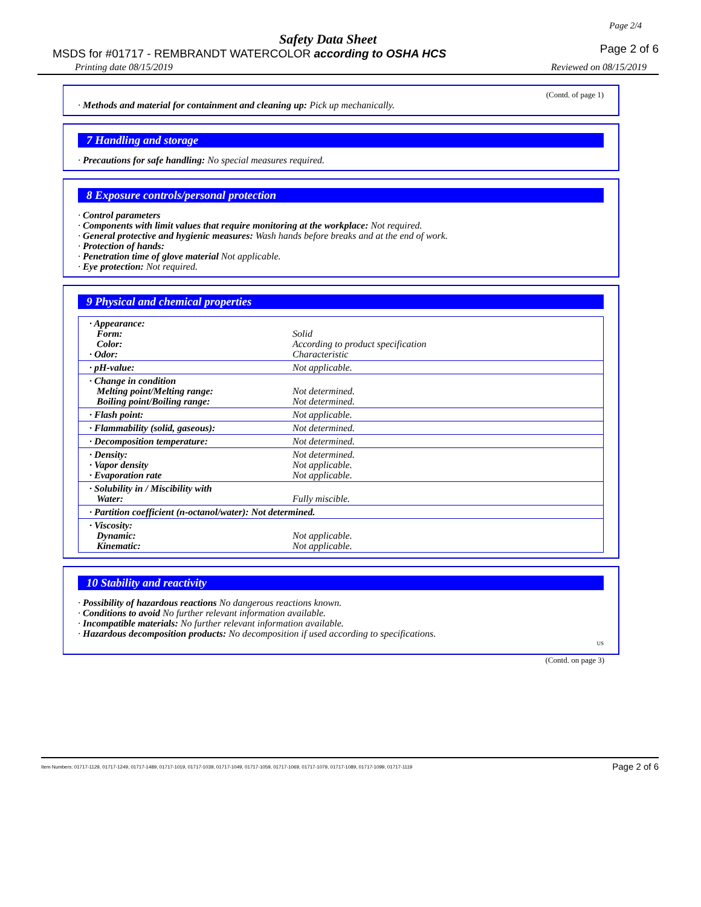Page 2/4
Safety Data Sheet
MSDS for #01717 - REMBRANDT WATERCOLOR according to OSHA HCS
Page 2 of 6
Printing date 08/15/2019 Reviewed on 08/15/2019
(Contd. of page 1)
· Methods and material for containment and cleaning up: Pick up mechanically.
7 Handling and storage
· Precautions for safe handling: No special measures required.
8 Exposure controls/personal protection
· Control parameters
· Components with limit values that require monitoring at the workplace: Not required.
· General protective and hygienic measures: Wash hands before breaks and at the end of work.
· Protection of hands:
· Penetration time of glove material Not applicable.
· Eye protection: Not required.
9 Physical and chemical properties
| · Appearance: Form: Color: · Odor: | Solid According to product specification Characteristic |
| · pH-value: | Not applicable. |
| · Change in condition Melting point/Melting range: Boiling point/Boiling range: | Not determined. Not determined. |
| · Flash point: | Not applicable. |
| · Flammability (solid, gaseous): | Not determined. |
| · Decomposition temperature: | Not determined. |
| · Density: · Vapor density · Evaporation rate | Not determined. Not applicable. Not applicable. |
| · Solubility in / Miscibility with Water: | Fully miscible. |
| · Partition coefficient (n-octanol/water): Not determined. | |
| · Viscosity: Dynamic: Kinematic: | Not applicable. Not applicable. |
10 Stability and reactivity
· Possibility of hazardous reactions No dangerous reactions known.
· Conditions to avoid No further relevant information available.
· Incompatible materials: No further relevant information available.
· Hazardous decomposition products: No decomposition if used according to specifications.
US
(Contd. on page 3)
Item Numbers: 01717-1129, 01717-1249, 01717-1489, 01717-1019, 01717-1039, 01717-1049, 01717-1059, 01717-1069, 01717-1079, 01717-1089, 01717-1099, 01717-1119 Page 2 of 6